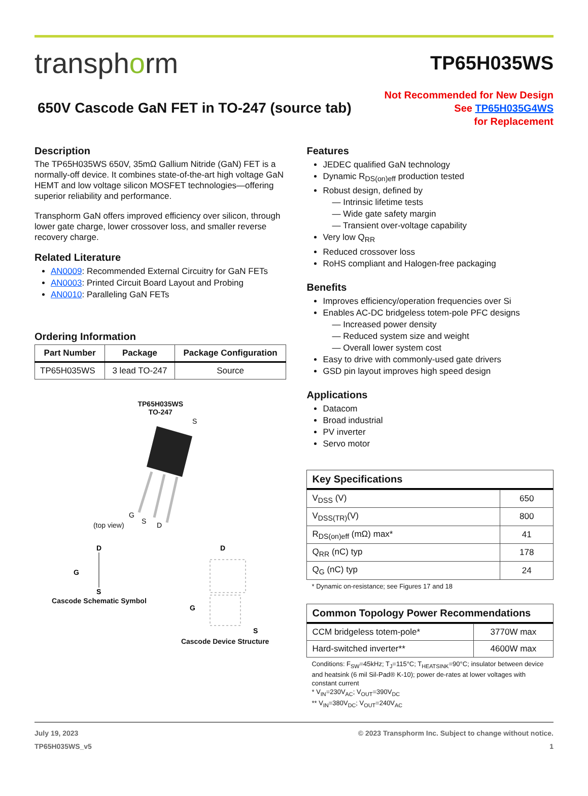transphorm
TP65H035WS
650V Cascode GaN FET in TO-247 (source tab)
Not Recommended for New Design
See TP65H035G4WS
for Replacement
Description
The TP65H035WS 650V, 35mΩ Gallium Nitride (GaN) FET is a normally-off device. It combines state-of-the-art high voltage GaN HEMT and low voltage silicon MOSFET technologies—offering superior reliability and performance.
Transphorm GaN offers improved efficiency over silicon, through lower gate charge, lower crossover loss, and smaller reverse recovery charge.
Related Literature
AN0009: Recommended External Circuitry for GaN FETs
AN0003: Printed Circuit Board Layout and Probing
AN0010: Paralleling GaN FETs
Ordering Information
| Part Number | Package | Package Configuration |
| --- | --- | --- |
| TP65H035WS | 3 lead TO-247 | Source |
TP65H035WS
TO-247
(top view)
S
G
S
D
D
G
S
Cascode Schematic Symbol
D
G
S
Cascode Device Structure
Features
JEDEC qualified GaN technology
Dynamic R<sub>DS(on)eff</sub> production tested
Robust design, defined by
— Intrinsic lifetime tests
— Wide gate safety margin
— Transient over-voltage capability
Very low Q<sub>RR</sub>
Reduced crossover loss
RoHS compliant and Halogen-free packaging
Benefits
Improves efficiency/operation frequencies over Si
Enables AC-DC bridgeless totem-pole PFC designs
— Increased power density
— Reduced system size and weight
— Overall lower system cost
Easy to drive with commonly-used gate drivers
GSD pin layout improves high speed design
Applications
Datacom
Broad industrial
PV inverter
Servo motor
Key Specifications
| V<sub>DSS</sub> (V) | 650 |
| V<sub>DSS(TR)</sub>(V) | 800 |
| R<sub>DS(on)eff</sub> (mΩ) max* | 41 |
| Q<sub>RR</sub> (nC) typ | 178 |
| Q<sub>G</sub> (nC) typ | 24 |
* Dynamic on-resistance; see Figures 17 and 18
Common Topology Power Recommendations
| CCM bridgeless totem-pole* | 3770W max |
| Hard-switched inverter** | 4600W max |
Conditions: F<sub>SW</sub>=45kHz; T<sub>J</sub>=115°C; T<sub>HEATSINK</sub>=90°C; insulator between device and heatsink (6 mil Sil-Pad® K-10); power de-rates at lower voltages with constant current
* V<sub>IN</sub>=230V<sub>AC</sub>; V<sub>OUT</sub>=390V<sub>DC</sub>
** V<sub>IN</sub>=380V<sub>DC</sub>; V<sub>OUT</sub>=240V<sub>AC</sub>
July 19, 2023
TP65H035WS_v5
© 2023 Transphorm Inc. Subject to change without notice.
1